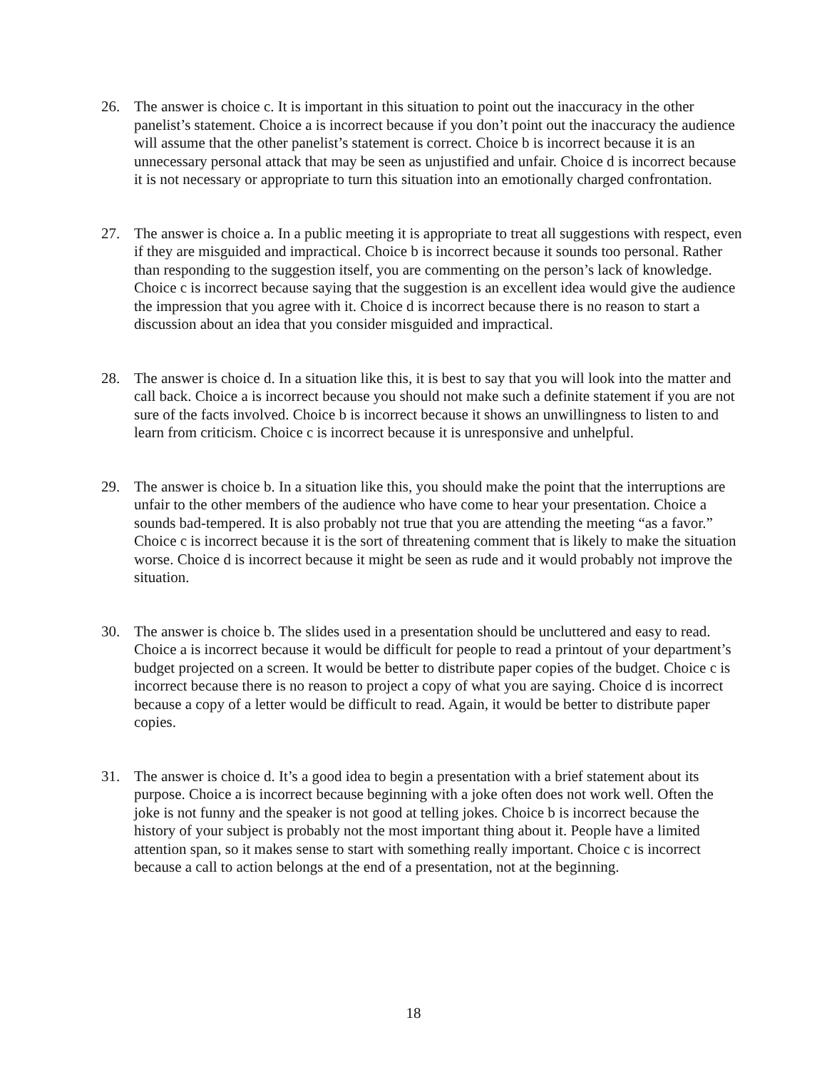26. The answer is choice c. It is important in this situation to point out the inaccuracy in the other panelist’s statement. Choice a is incorrect because if you don’t point out the inaccuracy the audience will assume that the other panelist’s statement is correct. Choice b is incorrect because it is an unnecessary personal attack that may be seen as unjustified and unfair. Choice d is incorrect because it is not necessary or appropriate to turn this situation into an emotionally charged confrontation.
27. The answer is choice a. In a public meeting it is appropriate to treat all suggestions with respect, even if they are misguided and impractical. Choice b is incorrect because it sounds too personal. Rather than responding to the suggestion itself, you are commenting on the person’s lack of knowledge. Choice c is incorrect because saying that the suggestion is an excellent idea would give the audience the impression that you agree with it. Choice d is incorrect because there is no reason to start a discussion about an idea that you consider misguided and impractical.
28. The answer is choice d. In a situation like this, it is best to say that you will look into the matter and call back. Choice a is incorrect because you should not make such a definite statement if you are not sure of the facts involved. Choice b is incorrect because it shows an unwillingness to listen to and learn from criticism. Choice c is incorrect because it is unresponsive and unhelpful.
29. The answer is choice b. In a situation like this, you should make the point that the interruptions are unfair to the other members of the audience who have come to hear your presentation. Choice a sounds bad-tempered. It is also probably not true that you are attending the meeting “as a favor.” Choice c is incorrect because it is the sort of threatening comment that is likely to make the situation worse. Choice d is incorrect because it might be seen as rude and it would probably not improve the situation.
30. The answer is choice b. The slides used in a presentation should be uncluttered and easy to read. Choice a is incorrect because it would be difficult for people to read a printout of your department’s budget projected on a screen. It would be better to distribute paper copies of the budget. Choice c is incorrect because there is no reason to project a copy of what you are saying. Choice d is incorrect because a copy of a letter would be difficult to read. Again, it would be better to distribute paper copies.
31. The answer is choice d. It’s a good idea to begin a presentation with a brief statement about its purpose. Choice a is incorrect because beginning with a joke often does not work well. Often the joke is not funny and the speaker is not good at telling jokes. Choice b is incorrect because the history of your subject is probably not the most important thing about it. People have a limited attention span, so it makes sense to start with something really important. Choice c is incorrect because a call to action belongs at the end of a presentation, not at the beginning.
18